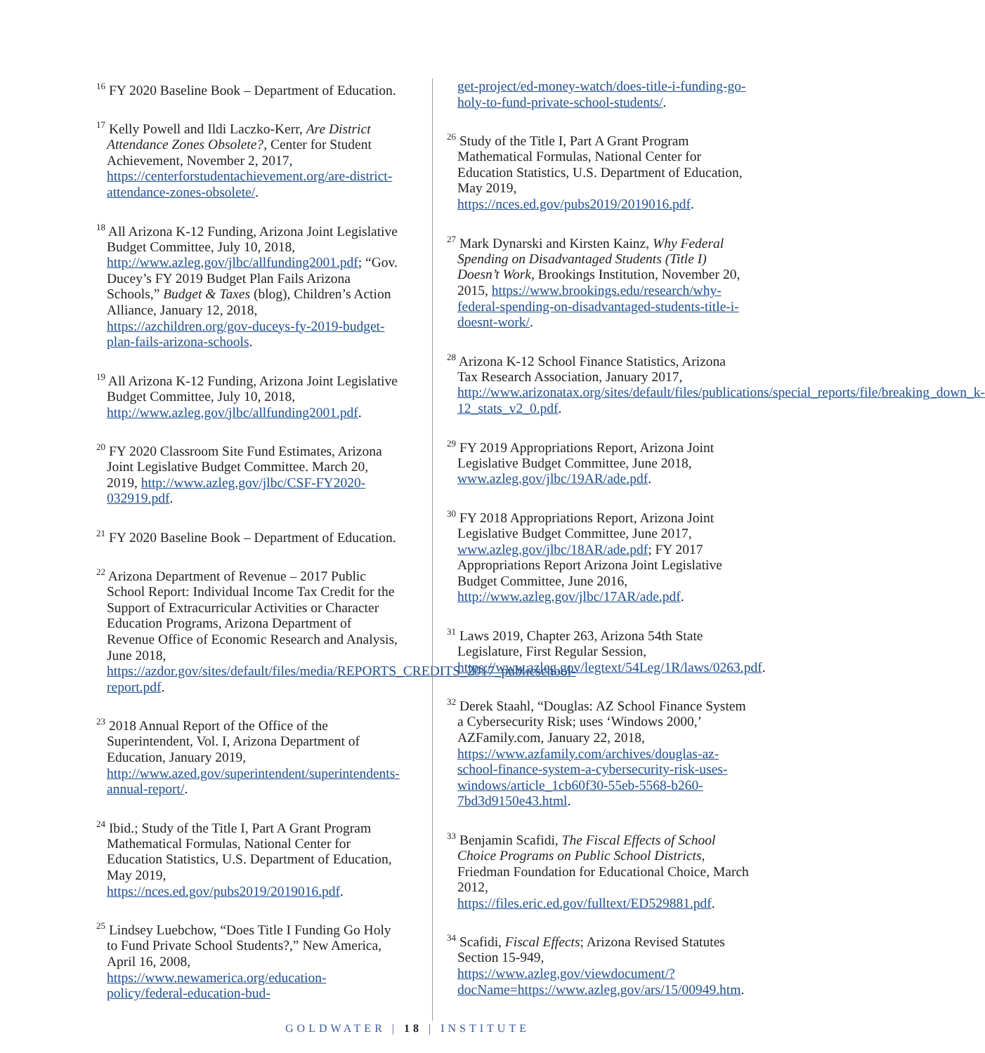<sup>16</sup> FY 2020 Baseline Book – Department of Education.
<sup>17</sup> Kelly Powell and Ildi Laczko-Kerr, Are District Attendance Zones Obsolete?, Center for Student Achievement, November 2, 2017, https://centerforstudentachievement.org/are-district-attendance-zones-obsolete/.
<sup>18</sup> All Arizona K-12 Funding, Arizona Joint Legislative Budget Committee, July 10, 2018, http://www.azleg.gov/jlbc/allfunding2001.pdf; “Gov. Ducey’s FY 2019 Budget Plan Fails Arizona Schools,” Budget & Taxes (blog), Children’s Action Alliance, January 12, 2018, https://azchildren.org/gov-duceys-fy-2019-budget-plan-fails-arizona-schools.
<sup>19</sup> All Arizona K-12 Funding, Arizona Joint Legislative Budget Committee, July 10, 2018, http://www.azleg.gov/jlbc/allfunding2001.pdf.
<sup>20</sup> FY 2020 Classroom Site Fund Estimates, Arizona Joint Legislative Budget Committee. March 20, 2019, http://www.azleg.gov/jlbc/CSF-FY2020-032919.pdf.
<sup>21</sup> FY 2020 Baseline Book – Department of Education.
<sup>22</sup> Arizona Department of Revenue – 2017 Public School Report: Individual Income Tax Credit for the Support of Extracurricular Activities or Character Education Programs, Arizona Department of Revenue Office of Economic Research and Analysis, June 2018, https://azdor.gov/sites/default/files/media/REPORTS_CREDITS_2017_publicschool-report.pdf.
<sup>23</sup> 2018 Annual Report of the Office of the Superintendent, Vol. I, Arizona Department of Education, January 2019, http://www.azed.gov/superintendent/superintendents-annual-report/.
<sup>24</sup> Ibid.; Study of the Title I, Part A Grant Program Mathematical Formulas, National Center for Education Statistics, U.S. Department of Education, May 2019, https://nces.ed.gov/pubs2019/2019016.pdf.
<sup>25</sup> Lindsey Luebchow, “Does Title I Funding Go Holy to Fund Private School Students?,” New America, April 16, 2008, https://www.newamerica.org/education-policy/federal-education-bud-
get-project/ed-money-watch/does-title-i-funding-go-holy-to-fund-private-school-students/.
<sup>26</sup> Study of the Title I, Part A Grant Program Mathematical Formulas, National Center for Education Statistics, U.S. Department of Education, May 2019, https://nces.ed.gov/pubs2019/2019016.pdf.
<sup>27</sup> Mark Dynarski and Kirsten Kainz, Why Federal Spending on Disadvantaged Students (Title I) Doesn’t Work, Brookings Institution, November 20, 2015, https://www.brookings.edu/research/why-federal-spending-on-disadvantaged-students-title-i-doesnt-work/.
<sup>28</sup> Arizona K-12 School Finance Statistics, Arizona Tax Research Association, January 2017, http://www.arizonatax.org/sites/default/files/publications/special_reports/file/breaking_down_k-12_stats_v2_0.pdf.
<sup>29</sup> FY 2019 Appropriations Report, Arizona Joint Legislative Budget Committee, June 2018, www.azleg.gov/jlbc/19AR/ade.pdf.
<sup>30</sup> FY 2018 Appropriations Report, Arizona Joint Legislative Budget Committee, June 2017, www.azleg.gov/jlbc/18AR/ade.pdf; FY 2017 Appropriations Report Arizona Joint Legislative Budget Committee, June 2016, http://www.azleg.gov/jlbc/17AR/ade.pdf.
<sup>31</sup> Laws 2019, Chapter 263, Arizona 54th State Legislature, First Regular Session, https://www.azleg.gov/legtext/54Leg/1R/laws/0263.pdf.
<sup>32</sup> Derek Staahl, “Douglas: AZ School Finance System a Cybersecurity Risk; uses ‘Windows 2000,’ AZFamily.com, January 22, 2018, https://www.azfamily.com/archives/douglas-az-school-finance-system-a-cybersecurity-risk-uses-windows/article_1cb60f30-55eb-5568-b260-7bd3d9150e43.html.
<sup>33</sup> Benjamin Scafidi, The Fiscal Effects of School Choice Programs on Public School Districts, Friedman Foundation for Educational Choice, March 2012, https://files.eric.ed.gov/fulltext/ED529881.pdf.
<sup>34</sup> Scafidi, Fiscal Effects; Arizona Revised Statutes Section 15-949, https://www.azleg.gov/viewdocument/?docName=https://www.azleg.gov/ars/15/00949.htm.
GOLDWATER | 18 | INSTITUTE